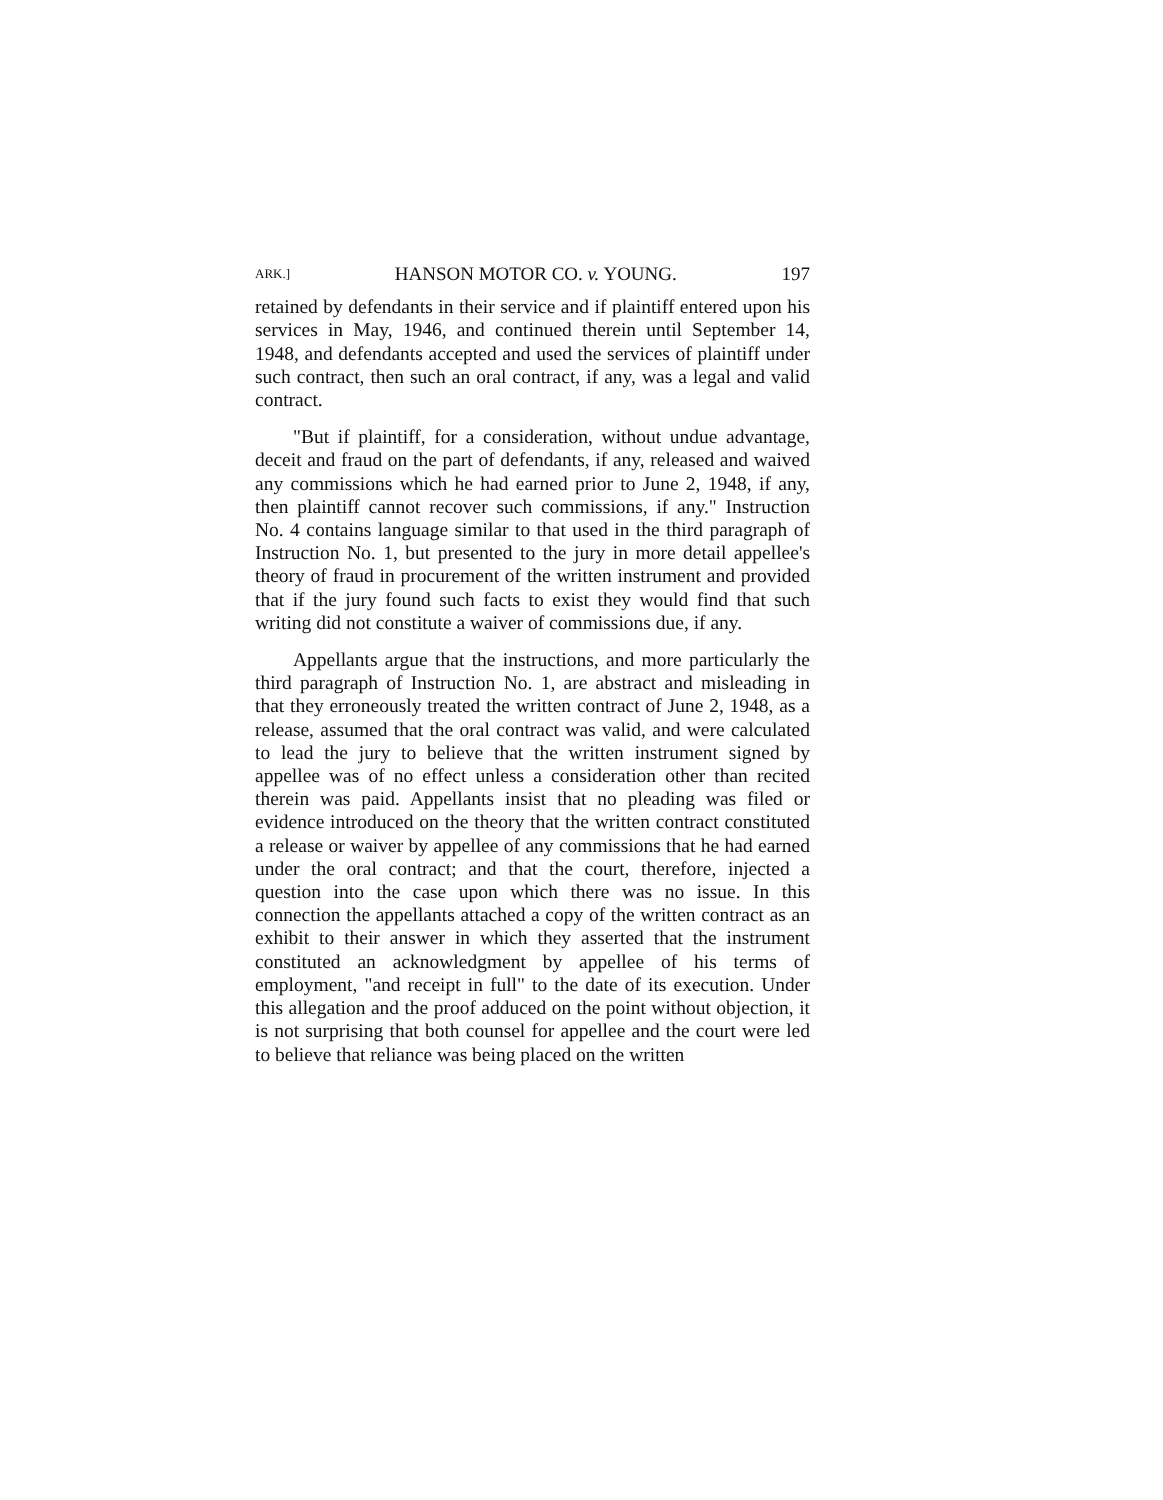ARK.] HANSON MOTOR CO. v. YOUNG. 197
retained by defendants in their service and if plaintiff entered upon his services in May, 1946, and continued therein until September 14, 1948, and defendants accepted and used the services of plaintiff under such contract, then such an oral contract, if any, was a legal and valid contract.
"But if plaintiff, for a consideration, without undue advantage, deceit and fraud on the part of defendants, if any, released and waived any commissions which he had earned prior to June 2, 1948, if any, then plaintiff cannot recover such commissions, if any." Instruction No. 4 contains language similar to that used in the third paragraph of Instruction No. 1, but presented to the jury in more detail appellee's theory of fraud in procurement of the written instrument and provided that if the jury found such facts to exist they would find that such writing did not constitute a waiver of commissions due, if any.
Appellants argue that the instructions, and more particularly the third paragraph of Instruction No. 1, are abstract and misleading in that they erroneously treated the written contract of June 2, 1948, as a release, assumed that the oral contract was valid, and were calculated to lead the jury to believe that the written instrument signed by appellee was of no effect unless a consideration other than recited therein was paid. Appellants insist that no pleading was filed or evidence introduced on the theory that the written contract constituted a release or waiver by appellee of any commissions that he had earned under the oral contract; and that the court, therefore, injected a question into the case upon which there was no issue. In this connection the appellants attached a copy of the written contract as an exhibit to their answer in which they asserted that the instrument constituted an acknowledgment by appellee of his terms of employment, "and receipt in full" to the date of its execution. Under this allegation and the proof adduced on the point without objection, it is not surprising that both counsel for appellee and the court were led to believe that reliance was being placed on the written